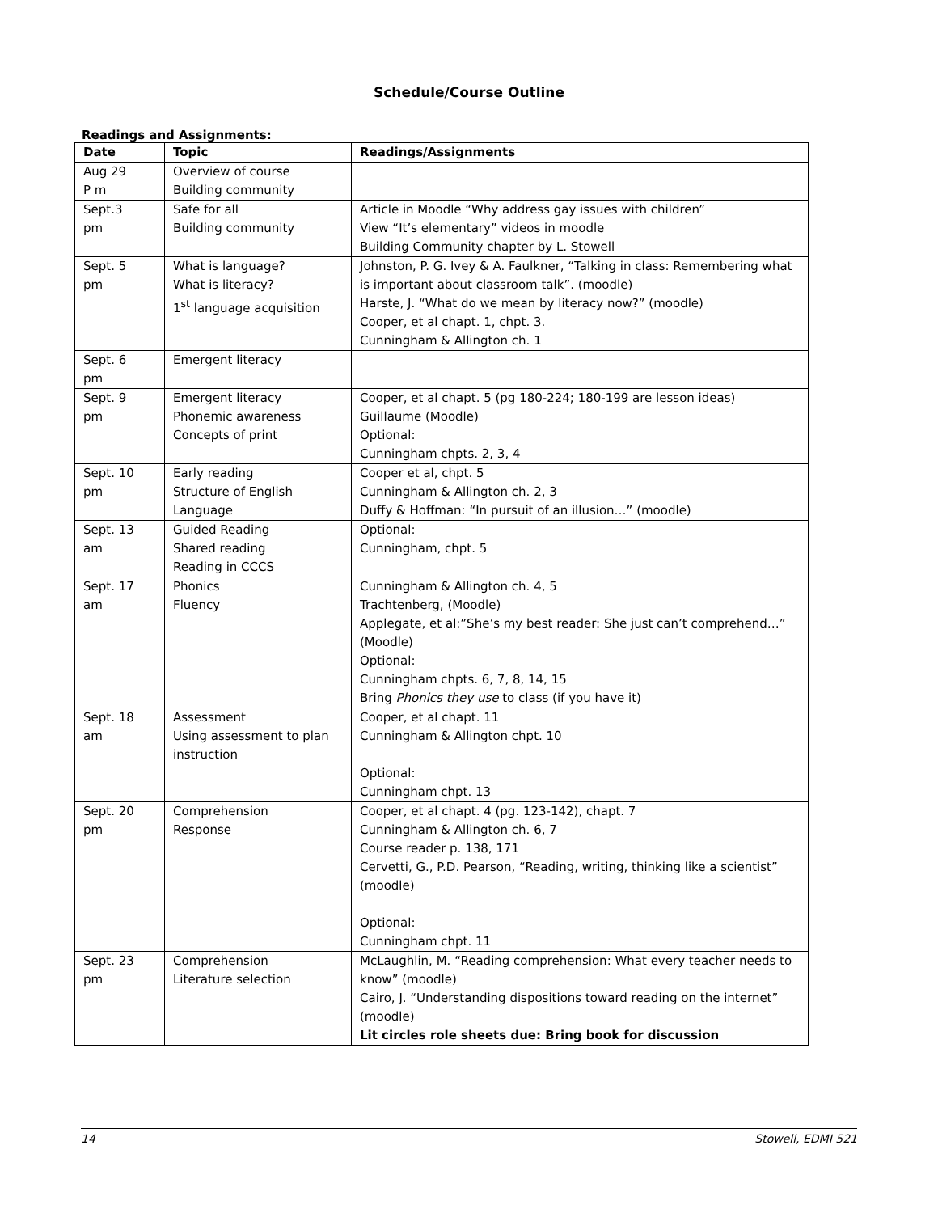Schedule/Course Outline
Readings and Assignments:
| Date | Topic | Readings/Assignments |
| --- | --- | --- |
| Aug 29 P m | Overview of course Building community | |
| Sept.3 pm | Safe for all Building community | Article in Moodle “Why address gay issues with children” View “It’s elementary” videos in moodle Building Community chapter by L. Stowell |
| Sept. 5 pm | What is language? What is literacy? 1<sup>st</sup> language acquisition | Johnston, P. G. Ivey & A. Faulkner, “Talking in class: Remembering what is important about classroom talk”. (moodle) Harste, J. “What do we mean by literacy now?” (moodle) Cooper, et al chapt. 1, chpt. 3. Cunningham & Allington ch. 1 |
| Sept. 6 pm | Emergent literacy | |
| Sept. 9 pm | Emergent literacy Phonemic awareness Concepts of print | Cooper, et al chapt. 5 (pg 180-224; 180-199 are lesson ideas) Guillaume (Moodle) Optional: Cunningham chpts. 2, 3, 4 |
| Sept. 10 pm | Early reading Structure of English Language | Cooper et al, chpt. 5 Cunningham & Allington ch. 2, 3 Duffy & Hoffman: “In pursuit of an illusion…” (moodle) |
| Sept. 13 am | Guided Reading Shared reading Reading in CCCS | Optional: Cunningham, chpt. 5 |
| Sept. 17 am | Phonics Fluency | Cunningham & Allington ch. 4, 5 Trachtenberg, (Moodle) Applegate, et al:”She’s my best reader: She just can’t comprehend…” (Moodle) Optional: Cunningham chpts. 6, 7, 8, 14, 15 Bring Phonics they use to class (if you have it) |
| Sept. 18 am | Assessment Using assessment to plan instruction | Cooper, et al chapt. 11 Cunningham & Allington chpt. 10 Optional: Cunningham chpt. 13 |
| Sept. 20 pm | Comprehension Response | Cooper, et al chapt. 4 (pg. 123-142), chapt. 7 Cunningham & Allington ch. 6, 7 Course reader p. 138, 171 Cervetti, G., P.D. Pearson, “Reading, writing, thinking like a scientist” (moodle) Optional: Cunningham chpt. 11 |
| Sept. 23 pm | Comprehension Literature selection | McLaughlin, M. “Reading comprehension: What every teacher needs to know” (moodle) Cairo, J. “Understanding dispositions toward reading on the internet” (moodle) Lit circles role sheets due: Bring book for discussion |
14 Stowell, EDMI 521